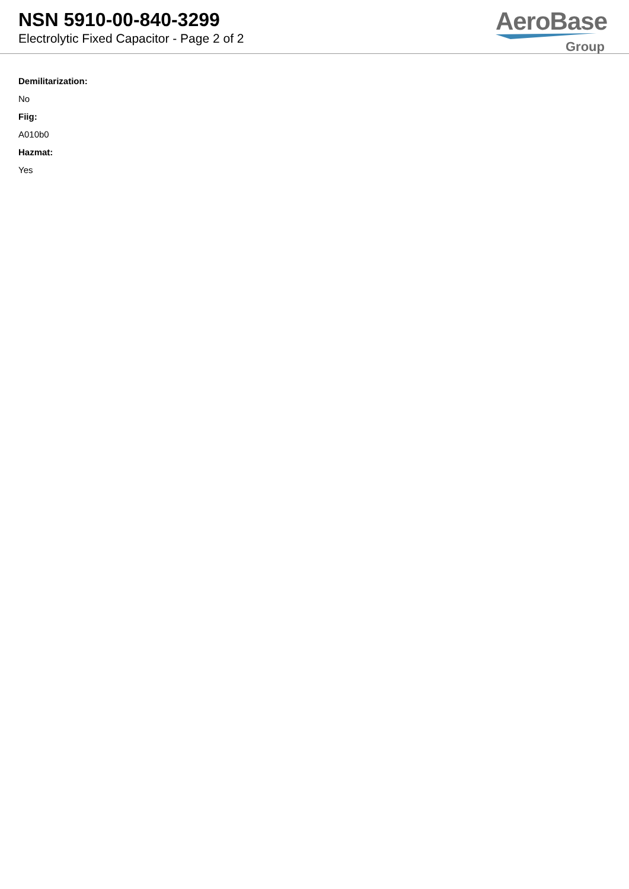NSN 5910-00-840-3299
Electrolytic Fixed Capacitor - Page 2 of 2
AeroBase
Group
Demilitarization:
No
Fiig:
A010b0
Hazmat:
Yes